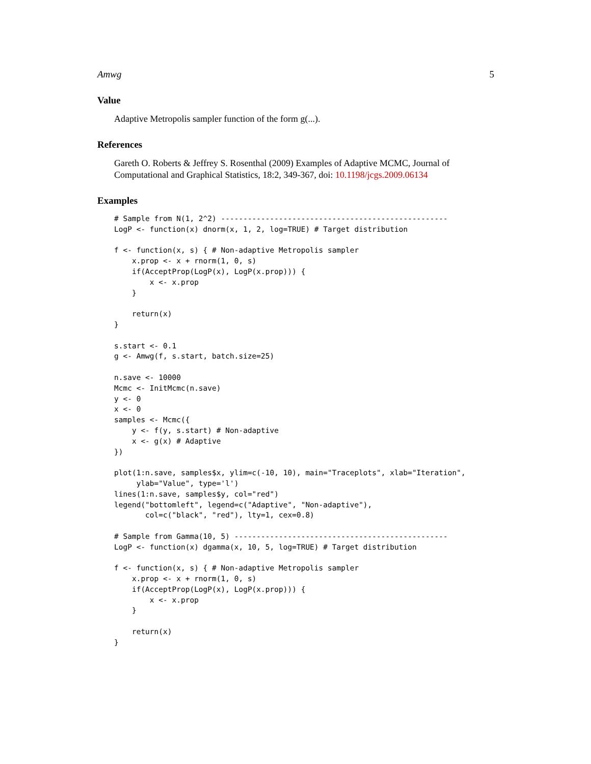Amwg 5
Value
Adaptive Metropolis sampler function of the form g(...).
References
Gareth O. Roberts & Jeffrey S. Rosenthal (2009) Examples of Adaptive MCMC, Journal of Computational and Graphical Statistics, 18:2, 349-367, doi: 10.1198/jcgs.2009.06134
Examples
# Sample from N(1, 2^2) ---------------------------------------------------
LogP <- function(x) dnorm(x, 1, 2, log=TRUE) # Target distribution

f <- function(x, s) { # Non-adaptive Metropolis sampler
    x.prop <- x + rnorm(1, 0, s)
    if(AcceptProp(LogP(x), LogP(x.prop))) {
        x <- x.prop
    }

    return(x)
}

s.start <- 0.1
g <- Amwg(f, s.start, batch.size=25)

n.save <- 10000
Mcmc <- InitMcmc(n.save)
y <- 0
x <- 0
samples <- Mcmc({
    y <- f(y, s.start) # Non-adaptive
    x <- g(x) # Adaptive
})

plot(1:n.save, samples$x, ylim=c(-10, 10), main="Traceplots", xlab="Iteration",
     ylab="Value", type='l')
lines(1:n.save, samples$y, col="red")
legend("bottomleft", legend=c("Adaptive", "Non-adaptive"),
       col=c("black", "red"), lty=1, cex=0.8)

# Sample from Gamma(10, 5) ------------------------------------------------
LogP <- function(x) dgamma(x, 10, 5, log=TRUE) # Target distribution

f <- function(x, s) { # Non-adaptive Metropolis sampler
    x.prop <- x + rnorm(1, 0, s)
    if(AcceptProp(LogP(x), LogP(x.prop))) {
        x <- x.prop
    }

    return(x)
}